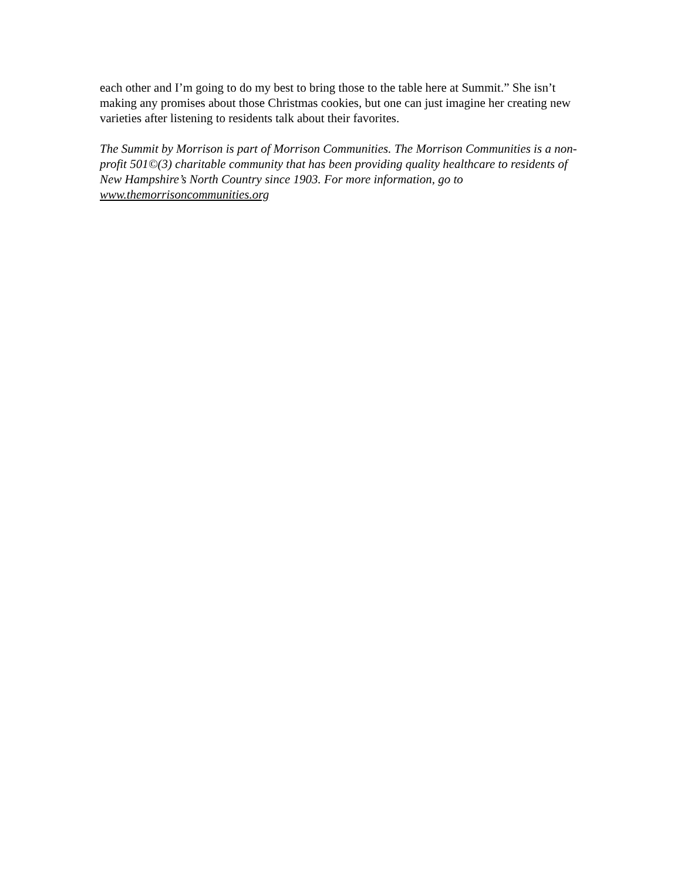each other and I’m going to do my best to bring those to the table here at Summit.” She isn’t making any promises about those Christmas cookies, but one can just imagine her creating new varieties after listening to residents talk about their favorites.
The Summit by Morrison is part of Morrison Communities. The Morrison Communities is a non-profit 501©(3) charitable community that has been providing quality healthcare to residents of New Hampshire’s North Country since 1903. For more information, go to www.themorrisoncommunities.org